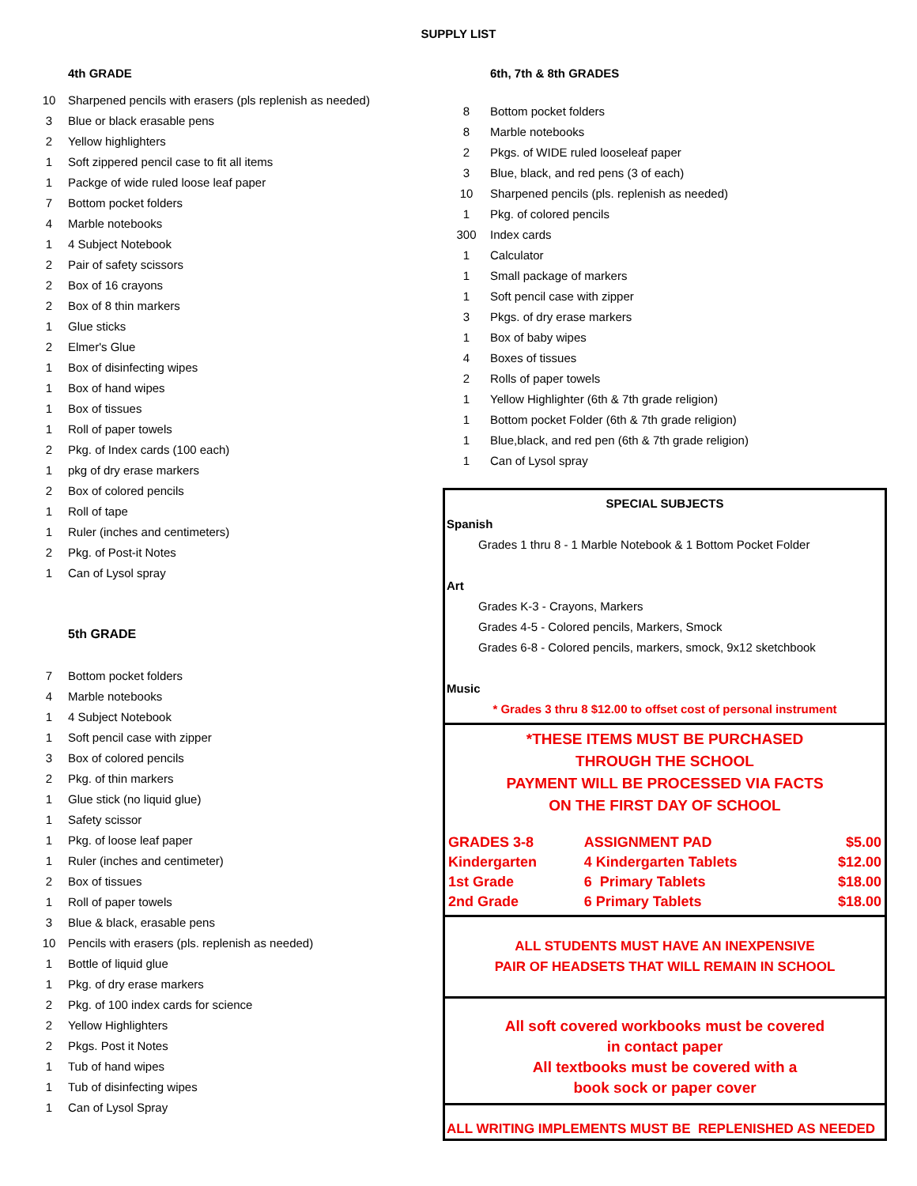SUPPLY LIST
4th GRADE
| 10 | Sharpened pencils with erasers (pls replenish as needed) |
| 3 | Blue or black erasable pens |
| 2 | Yellow highlighters |
| 1 | Soft zippered pencil case to fit all items |
| 1 | Packge of wide ruled loose leaf paper |
| 7 | Bottom pocket folders |
| 4 | Marble notebooks |
| 1 | 4 Subject Notebook |
| 2 | Pair of safety scissors |
| 2 | Box of 16 crayons |
| 2 | Box of 8 thin markers |
| 1 | Glue sticks |
| 2 | Elmer's Glue |
| 1 | Box of disinfecting wipes |
| 1 | Box of hand wipes |
| 1 | Box of tissues |
| 1 | Roll of paper towels |
| 2 | Pkg. of Index cards (100 each) |
| 1 | pkg of dry erase markers |
| 2 | Box of colored pencils |
| 1 | Roll of tape |
| 1 | Ruler (inches and centimeters) |
| 2 | Pkg. of Post-it Notes |
| 1 | Can of Lysol spray |
5th GRADE
| 7 | Bottom pocket folders |
| 4 | Marble notebooks |
| 1 | 4 Subject Notebook |
| 1 | Soft pencil case with zipper |
| 3 | Box of colored pencils |
| 2 | Pkg. of thin markers |
| 1 | Glue stick (no liquid glue) |
| 1 | Safety scissor |
| 1 | Pkg. of loose leaf paper |
| 1 | Ruler (inches and centimeter) |
| 2 | Box of tissues |
| 1 | Roll of paper towels |
| 3 | Blue & black, erasable pens |
| 10 | Pencils with erasers (pls. replenish as needed) |
| 1 | Bottle of liquid glue |
| 1 | Pkg. of dry erase markers |
| 2 | Pkg. of 100 index cards for science |
| 2 | Yellow Highlighters |
| 2 | Pkgs. Post it Notes |
| 1 | Tub of hand wipes |
| 1 | Tub of disinfecting wipes |
| 1 | Can of Lysol Spray |
6th, 7th & 8th GRADES
| 8 | Bottom pocket folders |
| 8 | Marble notebooks |
| 2 | Pkgs. of WIDE ruled looseleaf paper |
| 3 | Blue, black, and red pens (3 of each) |
| 10 | Sharpened pencils (pls. replenish as needed) |
| 1 | Pkg. of colored pencils |
| 300 | Index cards |
| 1 | Calculator |
| 1 | Small package of markers |
| 1 | Soft pencil case with zipper |
| 3 | Pkgs. of dry erase markers |
| 1 | Box of baby wipes |
| 4 | Boxes of tissues |
| 2 | Rolls of paper towels |
| 1 | Yellow Highlighter (6th & 7th grade religion) |
| 1 | Bottom pocket Folder (6th & 7th grade religion) |
| 1 | Blue,black, and red pen (6th & 7th grade religion) |
| 1 | Can of Lysol spray |
SPECIAL SUBJECTS
Spanish
Grades 1 thru 8 - 1 Marble Notebook & 1 Bottom Pocket Folder
Art
Grades K-3 - Crayons, Markers
Grades 4-5 - Colored pencils, Markers, Smock
Grades 6-8 - Colored pencils, markers, smock, 9x12 sketchbook
Music
* Grades 3 thru 8 $12.00 to offset cost of personal instrument
*THESE ITEMS MUST BE PURCHASED
THROUGH THE SCHOOL
PAYMENT WILL BE PROCESSED VIA FACTS
ON THE FIRST DAY OF SCHOOL
| GRADES 3-8 | ASSIGNMENT PAD | $5.00 |
| Kindergarten | 4 Kindergarten Tablets | $12.00 |
| 1st Grade | 6 Primary Tablets | $18.00 |
| 2nd Grade | 6 Primary Tablets | $18.00 |
ALL STUDENTS MUST HAVE AN INEXPENSIVE
PAIR OF HEADSETS THAT WILL REMAIN IN SCHOOL
All soft covered workbooks must be covered
in contact paper
All textbooks must be covered with a
book sock or paper cover
ALL WRITING IMPLEMENTS MUST BE REPLENISHED AS NEEDED